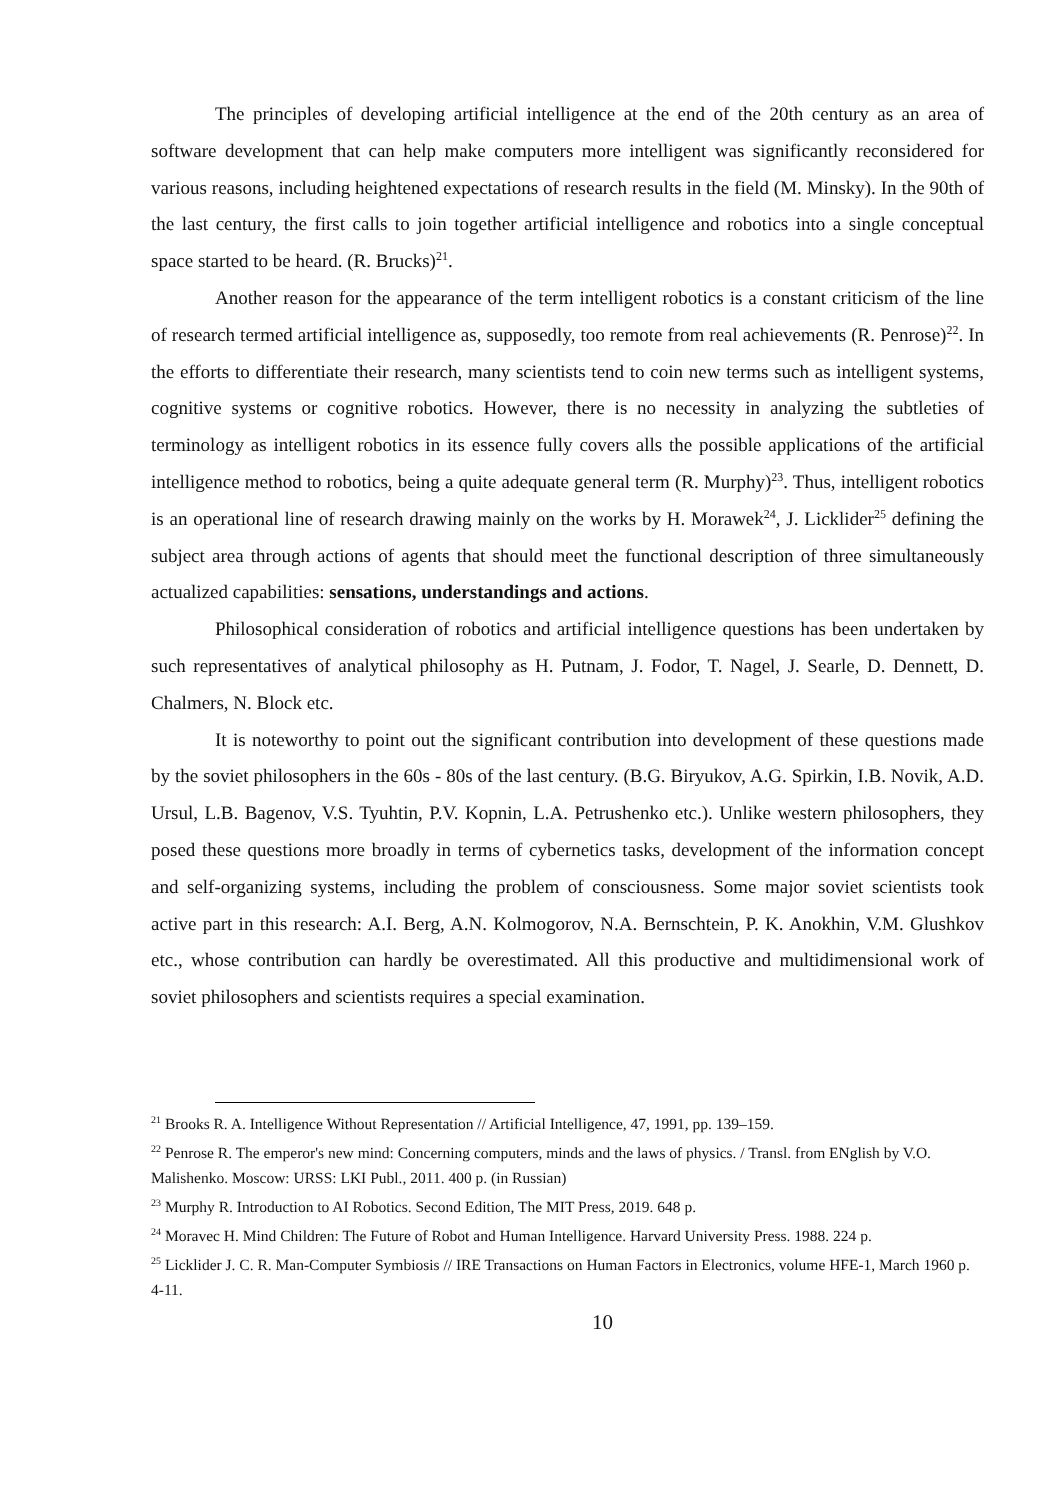The principles of developing artificial intelligence at the end of the 20th century as an area of software development that can help make computers more intelligent was significantly reconsidered for various reasons, including heightened expectations of research results in the field (M. Minsky). In the 90th of the last century, the first calls to join together artificial intelligence and robotics into a single conceptual space started to be heard. (R. Brucks)<sup>21</sup>.
Another reason for the appearance of the term intelligent robotics is a constant criticism of the line of research termed artificial intelligence as, supposedly, too remote from real achievements (R. Penrose)<sup>22</sup>. In the efforts to differentiate their research, many scientists tend to coin new terms such as intelligent systems, cognitive systems or cognitive robotics. However, there is no necessity in analyzing the subtleties of terminology as intelligent robotics in its essence fully covers alls the possible applications of the artificial intelligence method to robotics, being a quite adequate general term (R. Murphy)<sup>23</sup>. Thus, intelligent robotics is an operational line of research drawing mainly on the works by H. Morawek<sup>24</sup>, J. Licklider<sup>25</sup> defining the subject area through actions of agents that should meet the functional description of three simultaneously actualized capabilities: sensations, understandings and actions.
Philosophical consideration of robotics and artificial intelligence questions has been undertaken by such representatives of analytical philosophy as H. Putnam, J. Fodor, T. Nagel, J. Searle, D. Dennett, D. Chalmers, N. Block etc.
It is noteworthy to point out the significant contribution into development of these questions made by the soviet philosophers in the 60s - 80s of the last century. (B.G. Biryukov, A.G. Spirkin, I.B. Novik, A.D. Ursul, L.B. Bagenov, V.S. Tyuhtin, P.V. Kopnin, L.A. Petrushenko etc.). Unlike western philosophers, they posed these questions more broadly in terms of cybernetics tasks, development of the information concept and self-organizing systems, including the problem of consciousness. Some major soviet scientists took active part in this research: A.I. Berg, A.N. Kolmogorov, N.A. Bernschtein, P. K. Anokhin, V.M. Glushkov etc., whose contribution can hardly be overestimated. All this productive and multidimensional work of soviet philosophers and scientists requires a special examination.
<sup>21</sup> Brooks R. A. Intelligence Without Representation // Artificial Intelligence, 47, 1991, pp. 139–159.
<sup>22</sup> Penrose R. The emperor's new mind: Concerning computers, minds and the laws of physics. / Transl. from ENglish by V.O. Malishenko. Moscow: URSS: LKI Publ., 2011. 400 p. (in Russian)
<sup>23</sup> Murphy R. Introduction to AI Robotics. Second Edition, The MIT Press, 2019. 648 p.
<sup>24</sup> Moravec H. Mind Children: The Future of Robot and Human Intelligence. Harvard University Press. 1988. 224 p.
<sup>25</sup> Licklider J. C. R. Man-Computer Symbiosis // IRE Transactions on Human Factors in Electronics, volume HFE-1, March 1960 p. 4-11.
10